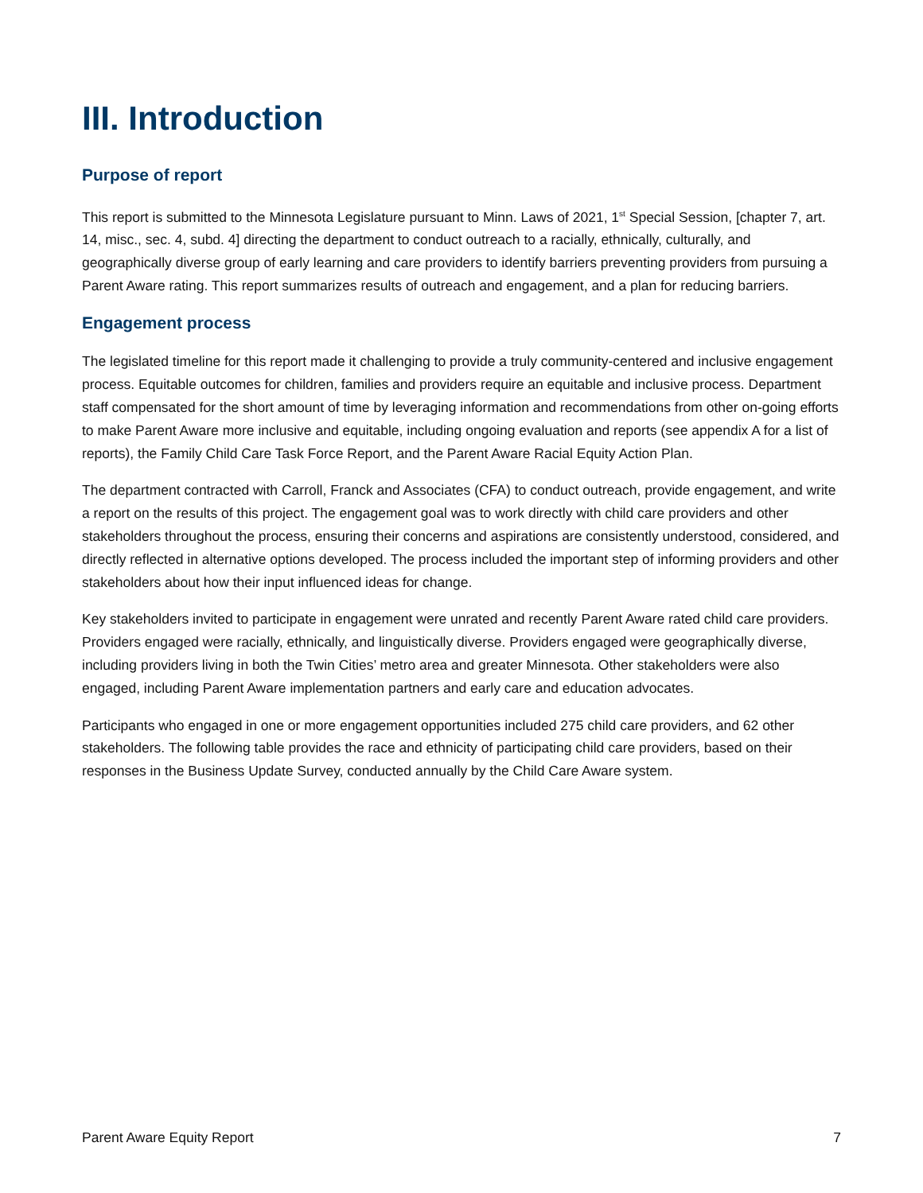III. Introduction
Purpose of report
This report is submitted to the Minnesota Legislature pursuant to Minn. Laws of 2021, 1<sup>st</sup> Special Session, [chapter 7, art. 14, misc., sec. 4, subd. 4] directing the department to conduct outreach to a racially, ethnically, culturally, and geographically diverse group of early learning and care providers to identify barriers preventing providers from pursuing a Parent Aware rating. This report summarizes results of outreach and engagement, and a plan for reducing barriers.
Engagement process
The legislated timeline for this report made it challenging to provide a truly community-centered and inclusive engagement process. Equitable outcomes for children, families and providers require an equitable and inclusive process. Department staff compensated for the short amount of time by leveraging information and recommendations from other on-going efforts to make Parent Aware more inclusive and equitable, including ongoing evaluation and reports (see appendix A for a list of reports), the Family Child Care Task Force Report, and the Parent Aware Racial Equity Action Plan.
The department contracted with Carroll, Franck and Associates (CFA) to conduct outreach, provide engagement, and write a report on the results of this project. The engagement goal was to work directly with child care providers and other stakeholders throughout the process, ensuring their concerns and aspirations are consistently understood, considered, and directly reflected in alternative options developed. The process included the important step of informing providers and other stakeholders about how their input influenced ideas for change.
Key stakeholders invited to participate in engagement were unrated and recently Parent Aware rated child care providers. Providers engaged were racially, ethnically, and linguistically diverse. Providers engaged were geographically diverse, including providers living in both the Twin Cities’ metro area and greater Minnesota. Other stakeholders were also engaged, including Parent Aware implementation partners and early care and education advocates.
Participants who engaged in one or more engagement opportunities included 275 child care providers, and 62 other stakeholders. The following table provides the race and ethnicity of participating child care providers, based on their responses in the Business Update Survey, conducted annually by the Child Care Aware system.
Parent Aware Equity Report 7